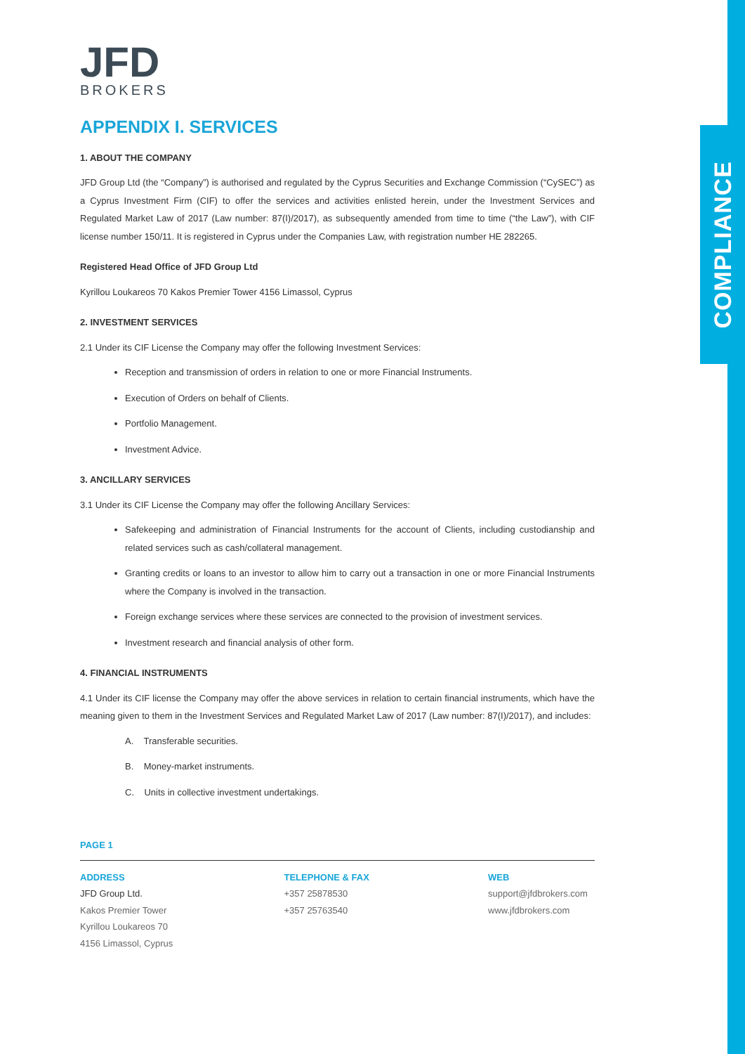COMPLIANCE
JFD
BROKERS
APPENDIX I. SERVICES
1. ABOUT THE COMPANY
JFD Group Ltd (the “Company”) is authorised and regulated by the Cyprus Securities and Exchange Commission (“CySEC”) as a Cyprus Investment Firm (CIF) to offer the services and activities enlisted herein, under the Investment Services and Regulated Market Law of 2017 (Law number: 87(I)/2017), as subsequently amended from time to time (“the Law”), with CIF license number 150/11. It is registered in Cyprus under the Companies Law, with registration number HE 282265.
Registered Head Office of JFD Group Ltd
Kyrillou Loukareos 70 Kakos Premier Tower 4156 Limassol, Cyprus
2. INVESTMENT SERVICES
2.1 Under its CIF License the Company may offer the following Investment Services:
Reception and transmission of orders in relation to one or more Financial Instruments.
Execution of Orders on behalf of Clients.
Portfolio Management.
Investment Advice.
3. ANCILLARY SERVICES
3.1 Under its CIF License the Company may offer the following Ancillary Services:
Safekeeping and administration of Financial Instruments for the account of Clients, including custodianship and related services such as cash/collateral management.
Granting credits or loans to an investor to allow him to carry out a transaction in one or more Financial Instruments where the Company is involved in the transaction.
Foreign exchange services where these services are connected to the provision of investment services.
Investment research and financial analysis of other form.
4. FINANCIAL INSTRUMENTS
4.1 Under its CIF license the Company may offer the above services in relation to certain financial instruments, which have the meaning given to them in the Investment Services and Regulated Market Law of 2017 (Law number: 87(I)/2017), and includes:
A. Transferable securities.
B. Money-market instruments.
C. Units in collective investment undertakings.
PAGE 1
ADDRESS
JFD Group Ltd.
Kakos Premier Tower
Kyrillou Loukareos 70
4156 Limassol, Cyprus
TELEPHONE & FAX
+357 25878530
+357 25763540
WEB
support@jfdbrokers.com
www.jfdbrokers.com